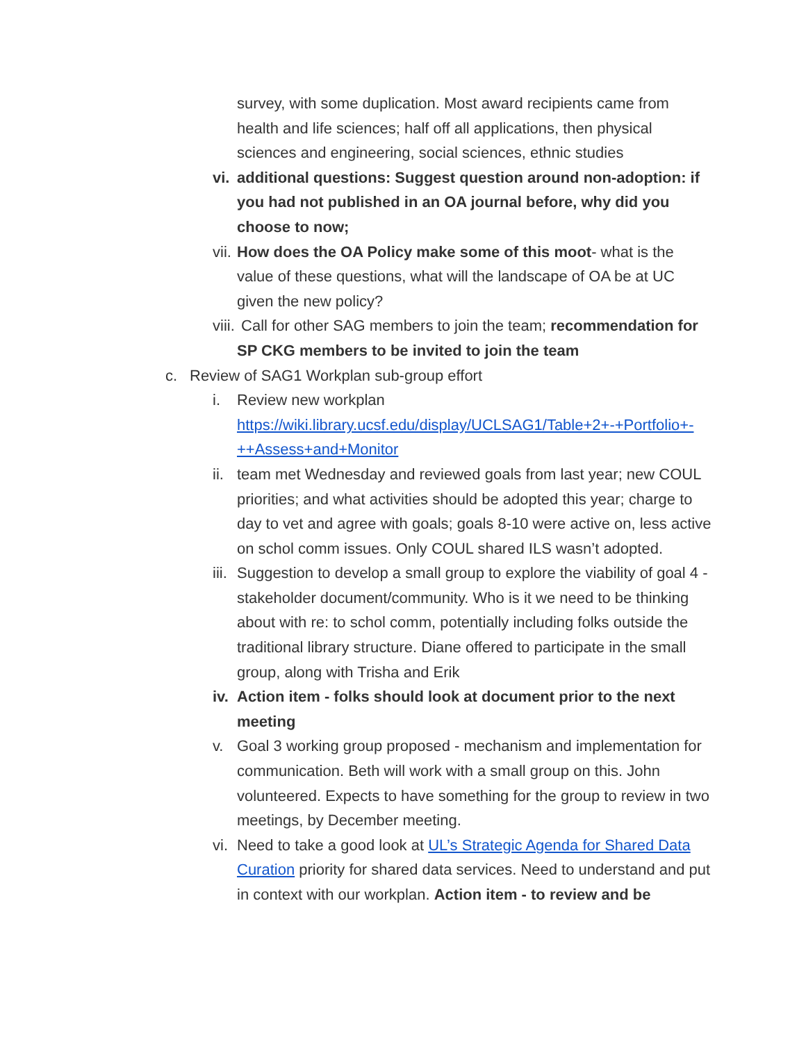survey, with some duplication. Most award recipients came from health and life sciences; half off all applications, then physical sciences and engineering, social sciences, ethnic studies
vi. additional questions: Suggest question around non-adoption: if you had not published in an OA journal before, why did you choose to now;
vii. How does the OA Policy make some of this moot- what is the value of these questions, what will the landscape of OA be at UC given the new policy?
viii. Call for other SAG members to join the team; recommendation for SP CKG members to be invited to join the team
c. Review of SAG1 Workplan sub-group effort
i. Review new workplan https://wiki.library.ucsf.edu/display/UCLSAG1/Table+2+-+Portfolio+-++Assess+and+Monitor
ii. team met Wednesday and reviewed goals from last year; new COUL priorities; and what activities should be adopted this year; charge to day to vet and agree with goals; goals 8-10 were active on, less active on schol comm issues. Only COUL shared ILS wasn’t adopted.
iii. Suggestion to develop a small group to explore the viability of goal 4 - stakeholder document/community. Who is it we need to be thinking about with re: to schol comm, potentially including folks outside the traditional library structure. Diane offered to participate in the small group, along with Trisha and Erik
iv. Action item - folks should look at document prior to the next meeting
v. Goal 3 working group proposed - mechanism and implementation for communication. Beth will work with a small group on this. John volunteered. Expects to have something for the group to review in two meetings, by December meeting.
vi. Need to take a good look at UL’s Strategic Agenda for Shared Data Curation priority for shared data services. Need to understand and put in context with our workplan. Action item - to review and be